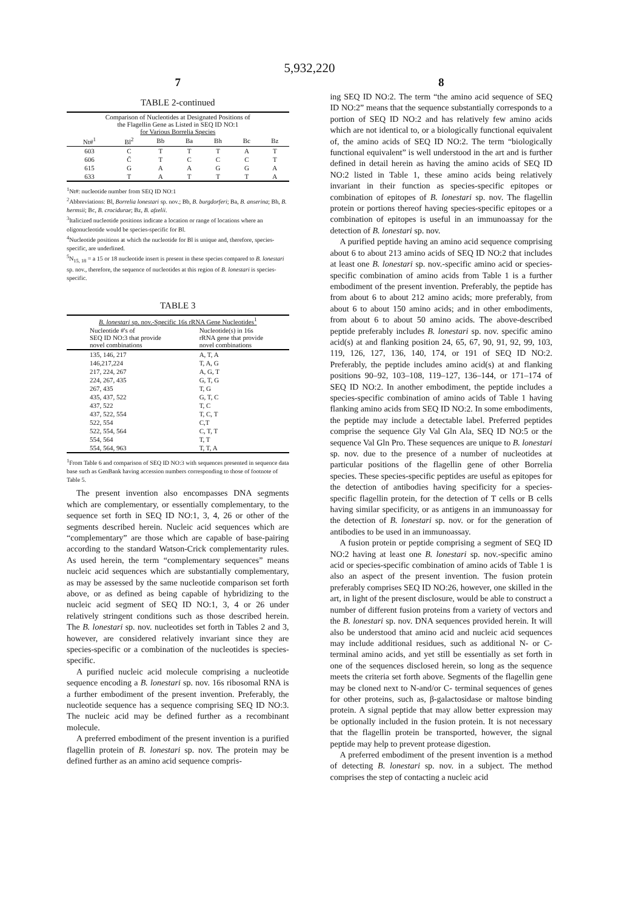5,932,220
7
TABLE 2-continued
| Comparison of Nucleotides at Designated Positions of the Flagellin Gene as Listed in SEQ ID NO:1 for Various Borrelia Species | | | | | | |
| Nt#<sup>1</sup> | Bl<sup>2</sup> | Bb | Ba | Bh | Bc | Bz |
| 603 | C | T | T | T | A | T |
| 606 | C̄ | T | C | C | C | T |
| 615 | G | A | A | G | G | A |
| 633 | T | A | T | T | T | A |
<sup>1</sup> Nt#: nucleotide number from SEQ ID NO:1
<sup>2</sup> Abbreviations: Bl, Borrelia lonestari sp. nov.; Bb, B. burgdorferi; Ba, B. anserina; Bh, B. hermsii; Bc, B. crocidurae; Bz, B. afzelii.
<sup>3</sup> Italicized nucleotide positions indicate a location or range of locations where an oligonucleotide would be species-specific for Bl.
<sup>4</sup> Nucleotide positions at which the nucleotide for Bl is unique and, therefore, species-specific, are underlined.
<sup>5</sup> N<sub>15, 18</sub> = a 15 or 18 nucleotide insert is present in these species compared to B. lonestari sp. nov., therefore, the sequence of nucleotides at this region of B. lonestari is species-specific.
TABLE 3
| B. lonestari sp. nov.-Specific 16s rRNA Gene Nucleotides<sup>1</sup> | |
| Nucleotide #'s of SEQ ID NO:3 that provide novel combinations | Nucleotide(s) in 16s rRNA gene that provide novel combinations |
| 135, 146, 217 | A, T, A |
| 146,217,224 | T, A, G |
| 217, 224, 267 | A, G, T |
| 224, 267, 435 | G, T, G |
| 267, 435 | T, G |
| 435, 437, 522 | G, T, C |
| 437, 522 | T, C |
| 437, 522, 554 | T, C, T |
| 522, 554 | C,T |
| 522, 554, 564 | C, T, T |
| 554, 564 | T, T |
| 554, 564, 963 | T, T, A |
<sup>1</sup> From Table 6 and comparison of SEQ ID NO:3 with sequences presented in sequence data base such as GenBank having accession numbers corresponding to those of footnote of Table 5.
The present invention also encompasses DNA segments which are complementary, or essentially complementary, to the sequence set forth in SEQ ID NO:1, 3, 4, 26 or other of the segments described herein. Nucleic acid sequences which are “complementary” are those which are capable of base-pairing according to the standard Watson-Crick complementarity rules. As used herein, the term “complementary sequences” means nucleic acid sequences which are substantially complementary, as may be assessed by the same nucleotide comparison set forth above, or as defined as being capable of hybridizing to the nucleic acid segment of SEQ ID NO:1, 3, 4 or 26 under relatively stringent conditions such as those described herein. The B. lonestari sp. nov. nucleotides set forth in Tables 2 and 3, however, are considered relatively invariant since they are species-specific or a combination of the nucleotides is species-specific.
A purified nucleic acid molecule comprising a nucleotide sequence encoding a B. lonestari sp. nov. 16s ribosomal RNA is a further embodiment of the present invention. Preferably, the nucleotide sequence has a sequence comprising SEQ ID NO:3. The nucleic acid may be defined further as a recombinant molecule.
A preferred embodiment of the present invention is a purified flagellin protein of B. lonestari sp. nov. The protein may be defined further as an amino acid sequence compris-
8
ing SEQ ID NO:2. The term “the amino acid sequence of SEQ ID NO:2” means that the sequence substantially corresponds to a portion of SEQ ID NO:2 and has relatively few amino acids which are not identical to, or a biologically functional equivalent of, the amino acids of SEQ ID NO:2. The term “biologically functional equivalent” is well understood in the art and is further defined in detail herein as having the amino acids of SEQ ID NO:2 listed in Table 1, these amino acids being relatively invariant in their function as species-specific epitopes or combination of epitopes of B. lonestari sp. nov. The flagellin protein or portions thereof having species-specific epitopes or a combination of epitopes is useful in an immunoassay for the detection of B. lonestari sp. nov.
A purified peptide having an amino acid sequence comprising about 6 to about 213 amino acids of SEQ ID NO:2 that includes at least one B. lonestari sp. nov.-specific amino acid or species-specific combination of amino acids from Table 1 is a further embodiment of the present invention. Preferably, the peptide has from about 6 to about 212 amino acids; more preferably, from about 6 to about 150 amino acids; and in other embodiments, from about 6 to about 50 amino acids. The above-described peptide preferably includes B. lonestari sp. nov. specific amino acid(s) at and flanking position 24, 65, 67, 90, 91, 92, 99, 103, 119, 126, 127, 136, 140, 174, or 191 of SEQ ID NO:2. Preferably, the peptide includes amino acid(s) at and flanking positions 90–92, 103–108, 119–127, 136–144, or 171–174 of SEQ ID NO:2. In another embodiment, the peptide includes a species-specific combination of amino acids of Table 1 having flanking amino acids from SEQ ID NO:2. In some embodiments, the peptide may include a detectable label. Preferred peptides comprise the sequence Gly Val Gln Ala, SEQ ID NO:5 or the sequence Val Gln Pro. These sequences are unique to B. lonestari sp. nov. due to the presence of a number of nucleotides at particular positions of the flagellin gene of other Borrelia species. These species-specific peptides are useful as epitopes for the detection of antibodies having specificity for a species-specific flagellin protein, for the detection of T cells or B cells having similar specificity, or as antigens in an immunoassay for the detection of B. lonestari sp. nov. or for the generation of antibodies to be used in an immunoassay.
A fusion protein or peptide comprising a segment of SEQ ID NO:2 having at least one B. lonestari sp. nov.-specific amino acid or species-specific combination of amino acids of Table 1 is also an aspect of the present invention. The fusion protein preferably comprises SEQ ID NO:26, however, one skilled in the art, in light of the present disclosure, would be able to construct a number of different fusion proteins from a variety of vectors and the B. lonestari sp. nov. DNA sequences provided herein. It will also be understood that amino acid and nucleic acid sequences may include additional residues, such as additional N- or C-terminal amino acids, and yet still be essentially as set forth in one of the sequences disclosed herein, so long as the sequence meets the criteria set forth above. Segments of the flagellin gene may be cloned next to N-and/or C- terminal sequences of genes for other proteins, such as, β-galactosidase or maltose binding protein. A signal peptide that may allow better expression may be optionally included in the fusion protein. It is not necessary that the flagellin protein be transported, however, the signal peptide may help to prevent protease digestion.
A preferred embodiment of the present invention is a method of detecting B. lonestari sp. nov. in a subject. The method comprises the step of contacting a nucleic acid